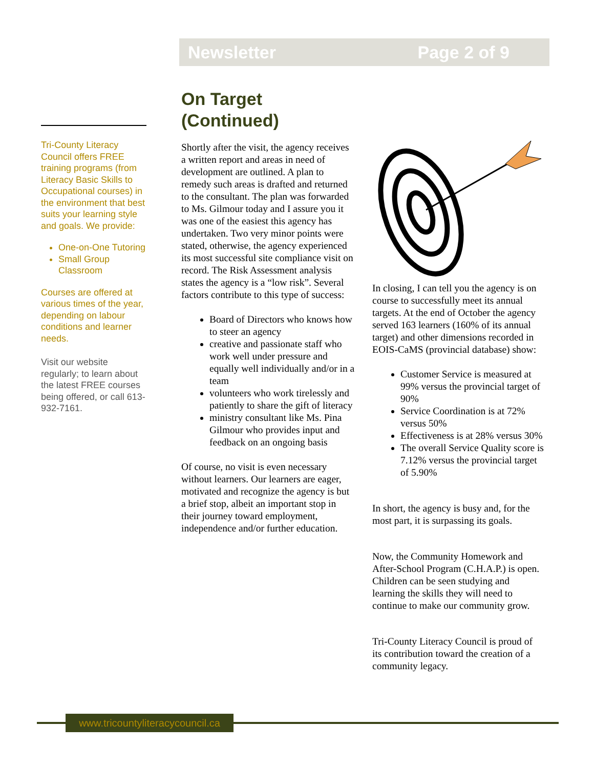Newsletter Page 2 of 9
Tri-County Literacy Council offers FREE training programs (from Literacy Basic Skills to Occupational courses) in the environment that best suits your learning style and goals. We provide:
One-on-One Tutoring
Small Group Classroom
Courses are offered at various times of the year, depending on labour conditions and learner needs.
Visit our website regularly; to learn about the latest FREE courses being offered, or call 613-932-7161.
On Target (Continued)
Shortly after the visit, the agency receives a written report and areas in need of development are outlined. A plan to remedy such areas is drafted and returned to the consultant. The plan was forwarded to Ms. Gilmour today and I assure you it was one of the easiest this agency has undertaken. Two very minor points were stated, otherwise, the agency experienced its most successful site compliance visit on record. The Risk Assessment analysis states the agency is a “low risk”. Several factors contribute to this type of success:
Board of Directors who knows how to steer an agency
creative and passionate staff who work well under pressure and equally well individually and/or in a team
volunteers who work tirelessly and patiently to share the gift of literacy
ministry consultant like Ms. Pina Gilmour who provides input and feedback on an ongoing basis
Of course, no visit is even necessary without learners. Our learners are eager, motivated and recognize the agency is but a brief stop, albeit an important stop in their journey toward employment, independence and/or further education.
In closing, I can tell you the agency is on course to successfully meet its annual targets. At the end of October the agency served 163 learners (160% of its annual target) and other dimensions recorded in EOIS-CaMS (provincial database) show:
Customer Service is measured at 99% versus the provincial target of 90%
Service Coordination is at 72% versus 50%
Effectiveness is at 28% versus 30%
The overall Service Quality score is 7.12% versus the provincial target of 5.90%
In short, the agency is busy and, for the most part, it is surpassing its goals.
Now, the Community Homework and After-School Program (C.H.A.P.) is open. Children can be seen studying and learning the skills they will need to continue to make our community grow.
Tri-County Literacy Council is proud of its contribution toward the creation of a community legacy.
www.tricountyliteracycouncil.ca